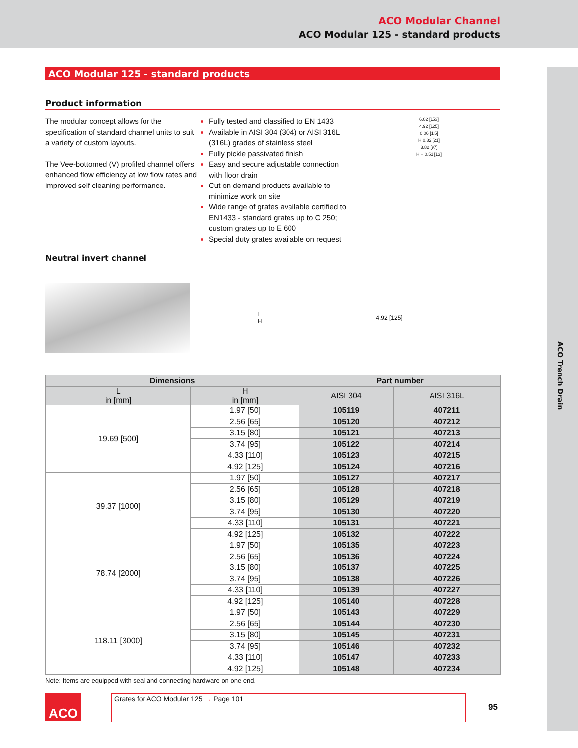ACO Modular Channel
ACO Modular 125 - standard products
ACO Trench Drain
ACO Modular 125 - standard products
Product information
The modular concept allows for the specification of standard channel units to suit a variety of custom layouts.
The Vee-bottomed (V) profiled channel offers enhanced flow efficiency at low flow rates and improved self cleaning performance.
Fully tested and classified to EN 1433
Available in AISI 304 (304) or AISI 316L (316L) grades of stainless steel
Fully pickle passivated finish
Easy and secure adjustable connection with floor drain
Cut on demand products available to minimize work on site
Wide range of grates available certified to EN1433 - standard grates up to C 250; custom grates up to E 600
Special duty grates available on request
6.02 [153]
4.92 [125]
0.06 [1.5]
H 0.82 [21]
3.82 [97]
H + 0.51 [13]
Neutral invert channel
L
H
4.92 [125]
| Dimensions | | Part number | |
| --- | --- | --- | --- |
| L in [mm] | H in [mm] | AISI 304 | AISI 316L |
| 19.69 [500] | 1.97 [50] | 105119 | 407211 |
| | 2.56 [65] | 105120 | 407212 |
| | 3.15 [80] | 105121 | 407213 |
| | 3.74 [95] | 105122 | 407214 |
| | 4.33 [110] | 105123 | 407215 |
| | 4.92 [125] | 105124 | 407216 |
| 39.37 [1000] | 1.97 [50] | 105127 | 407217 |
| | 2.56 [65] | 105128 | 407218 |
| | 3.15 [80] | 105129 | 407219 |
| | 3.74 [95] | 105130 | 407220 |
| | 4.33 [110] | 105131 | 407221 |
| | 4.92 [125] | 105132 | 407222 |
| 78.74 [2000] | 1.97 [50] | 105135 | 407223 |
| | 2.56 [65] | 105136 | 407224 |
| | 3.15 [80] | 105137 | 407225 |
| | 3.74 [95] | 105138 | 407226 |
| | 4.33 [110] | 105139 | 407227 |
| | 4.92 [125] | 105140 | 407228 |
| 118.11 [3000] | 1.97 [50] | 105143 | 407229 |
| | 2.56 [65] | 105144 | 407230 |
| | 3.15 [80] | 105145 | 407231 |
| | 3.74 [95] | 105146 | 407232 |
| | 4.33 [110] | 105147 | 407233 |
| | 4.92 [125] | 105148 | 407234 |
Note: Items are equipped with seal and connecting hardware on one end.
ACO
Grates for ACO Modular 125 → Page 101
95